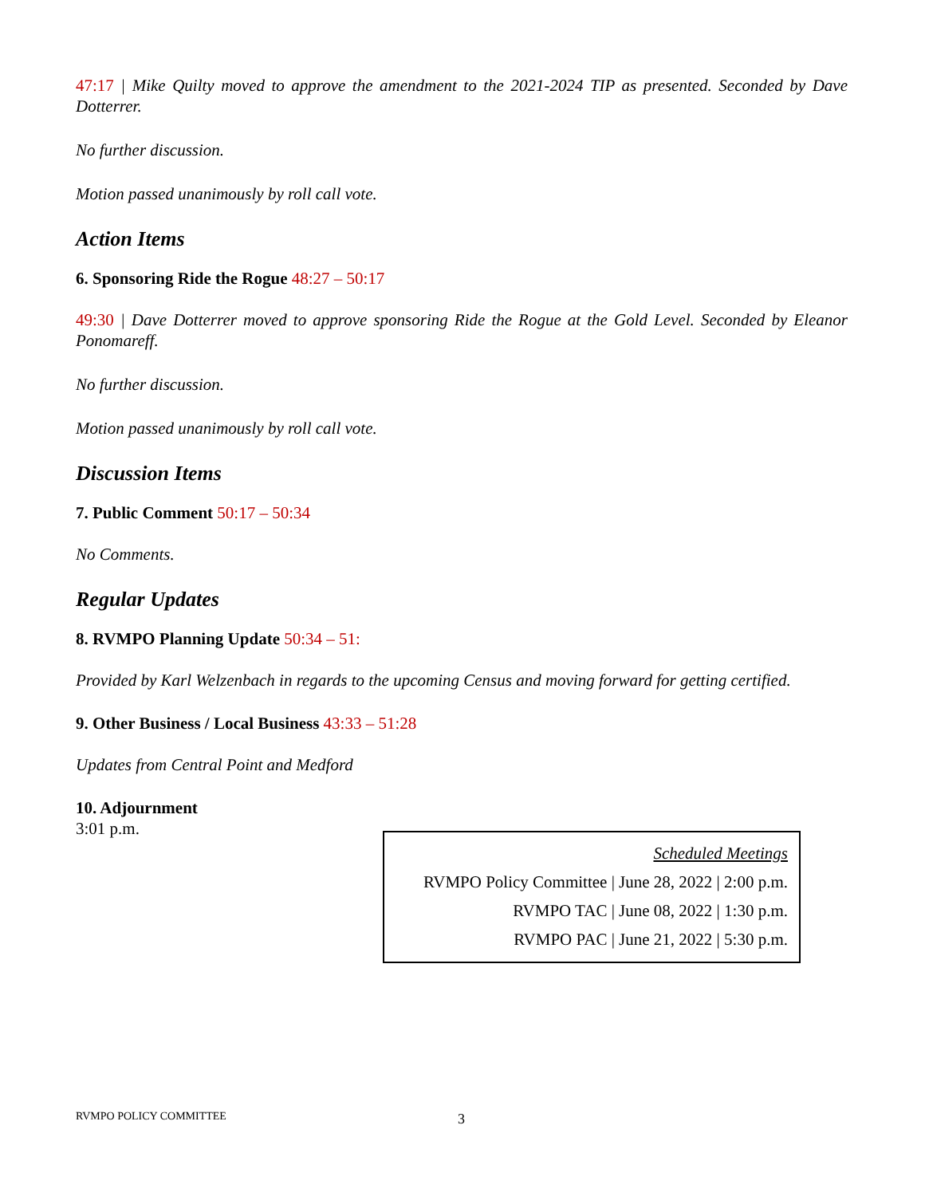47:17 | Mike Quilty moved to approve the amendment to the 2021-2024 TIP as presented. Seconded by Dave Dotterrer.
No further discussion.
Motion passed unanimously by roll call vote.
Action Items
6. Sponsoring Ride the Rogue 48:27 – 50:17
49:30 | Dave Dotterrer moved to approve sponsoring Ride the Rogue at the Gold Level. Seconded by Eleanor Ponomareff.
No further discussion.
Motion passed unanimously by roll call vote.
Discussion Items
7. Public Comment 50:17 – 50:34
No Comments.
Regular Updates
8. RVMPO Planning Update 50:34 – 51:
Provided by Karl Welzenbach in regards to the upcoming Census and moving forward for getting certified.
9. Other Business / Local Business 43:33 – 51:28
Updates from Central Point and Medford
10. Adjournment
3:01 p.m.
Scheduled Meetings
RVMPO Policy Committee | June 28, 2022 | 2:00 p.m.
RVMPO TAC | June 08, 2022 | 1:30 p.m.
RVMPO PAC | June 21, 2022 | 5:30 p.m.
RVMPO POLICY COMMITTEE 3